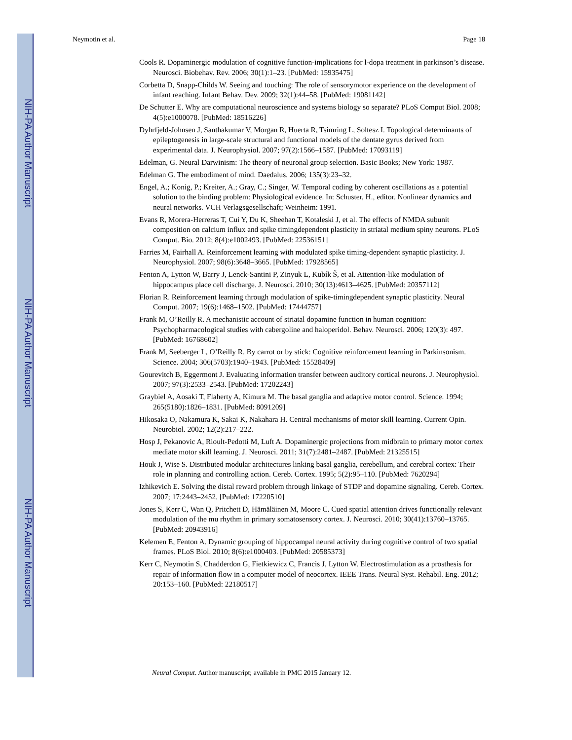NIH-PA Author Manuscript
NIH-PA Author Manuscript
NIH-PA Author Manuscript
Neymotin et al. Page 18
Cools R. Dopaminergic modulation of cognitive function-implications for l-dopa treatment in parkinson’s disease. Neurosci. Biobehav. Rev. 2006; 30(1):1–23. [PubMed: 15935475]
Corbetta D, Snapp-Childs W. Seeing and touching: The role of sensorymotor experience on the development of infant reaching. Infant Behav. Dev. 2009; 32(1):44–58. [PubMed: 19081142]
De Schutter E. Why are computational neuroscience and systems biology so separate? PLoS Comput Biol. 2008; 4(5):e1000078. [PubMed: 18516226]
Dyhrfjeld-Johnsen J, Santhakumar V, Morgan R, Huerta R, Tsimring L, Soltesz I. Topological determinants of epileptogenesis in large-scale structural and functional models of the dentate gyrus derived from experimental data. J. Neurophysiol. 2007; 97(2):1566–1587. [PubMed: 17093119]
Edelman, G. Neural Darwinism: The theory of neuronal group selection. Basic Books; New York: 1987.
Edelman G. The embodiment of mind. Daedalus. 2006; 135(3):23–32.
Engel, A.; Konig, P.; Kreiter, A.; Gray, C.; Singer, W. Temporal coding by coherent oscillations as a potential solution to the binding problem: Physiological evidence. In: Schuster, H., editor. Nonlinear dynamics and neural networks. VCH Verlagsgesellschaft; Weinheim: 1991.
Evans R, Morera-Herreras T, Cui Y, Du K, Sheehan T, Kotaleski J, et al. The effects of NMDA subunit composition on calcium influx and spike timingdependent plasticity in striatal medium spiny neurons. PLoS Comput. Bio. 2012; 8(4):e1002493. [PubMed: 22536151]
Farries M, Fairhall A. Reinforcement learning with modulated spike timing-dependent synaptic plasticity. J. Neurophysiol. 2007; 98(6):3648–3665. [PubMed: 17928565]
Fenton A, Lytton W, Barry J, Lenck-Santini P, Zinyuk L, Kubík Š, et al. Attention-like modulation of hippocampus place cell discharge. J. Neurosci. 2010; 30(13):4613–4625. [PubMed: 20357112]
Florian R. Reinforcement learning through modulation of spike-timingdependent synaptic plasticity. Neural Comput. 2007; 19(6):1468–1502. [PubMed: 17444757]
Frank M, O’Reilly R. A mechanistic account of striatal dopamine function in human cognition: Psychopharmacological studies with cabergoline and haloperidol. Behav. Neurosci. 2006; 120(3): 497. [PubMed: 16768602]
Frank M, Seeberger L, O’Reilly R. By carrot or by stick: Cognitive reinforcement learning in Parkinsonism. Science. 2004; 306(5703):1940–1943. [PubMed: 15528409]
Gourevitch B, Eggermont J. Evaluating information transfer between auditory cortical neurons. J. Neurophysiol. 2007; 97(3):2533–2543. [PubMed: 17202243]
Graybiel A, Aosaki T, Flaherty A, Kimura M. The basal ganglia and adaptive motor control. Science. 1994; 265(5180):1826–1831. [PubMed: 8091209]
Hikosaka O, Nakamura K, Sakai K, Nakahara H. Central mechanisms of motor skill learning. Current Opin. Neurobiol. 2002; 12(2):217–222.
Hosp J, Pekanovic A, Rioult-Pedotti M, Luft A. Dopaminergic projections from midbrain to primary motor cortex mediate motor skill learning. J. Neurosci. 2011; 31(7):2481–2487. [PubMed: 21325515]
Houk J, Wise S. Distributed modular architectures linking basal ganglia, cerebellum, and cerebral cortex: Their role in planning and controlling action. Cereb. Cortex. 1995; 5(2):95–110. [PubMed: 7620294]
Izhikevich E. Solving the distal reward problem through linkage of STDP and dopamine signaling. Cereb. Cortex. 2007; 17:2443–2452. [PubMed: 17220510]
Jones S, Kerr C, Wan Q, Pritchett D, Hämäläinen M, Moore C. Cued spatial attention drives functionally relevant modulation of the mu rhythm in primary somatosensory cortex. J. Neurosci. 2010; 30(41):13760–13765. [PubMed: 20943916]
Kelemen E, Fenton A. Dynamic grouping of hippocampal neural activity during cognitive control of two spatial frames. PLoS Biol. 2010; 8(6):e1000403. [PubMed: 20585373]
Kerr C, Neymotin S, Chadderdon G, Fietkiewicz C, Francis J, Lytton W. Electrostimulation as a prosthesis for repair of information flow in a computer model of neocortex. IEEE Trans. Neural Syst. Rehabil. Eng. 2012; 20:153–160. [PubMed: 22180517]
Neural Comput. Author manuscript; available in PMC 2015 January 12.